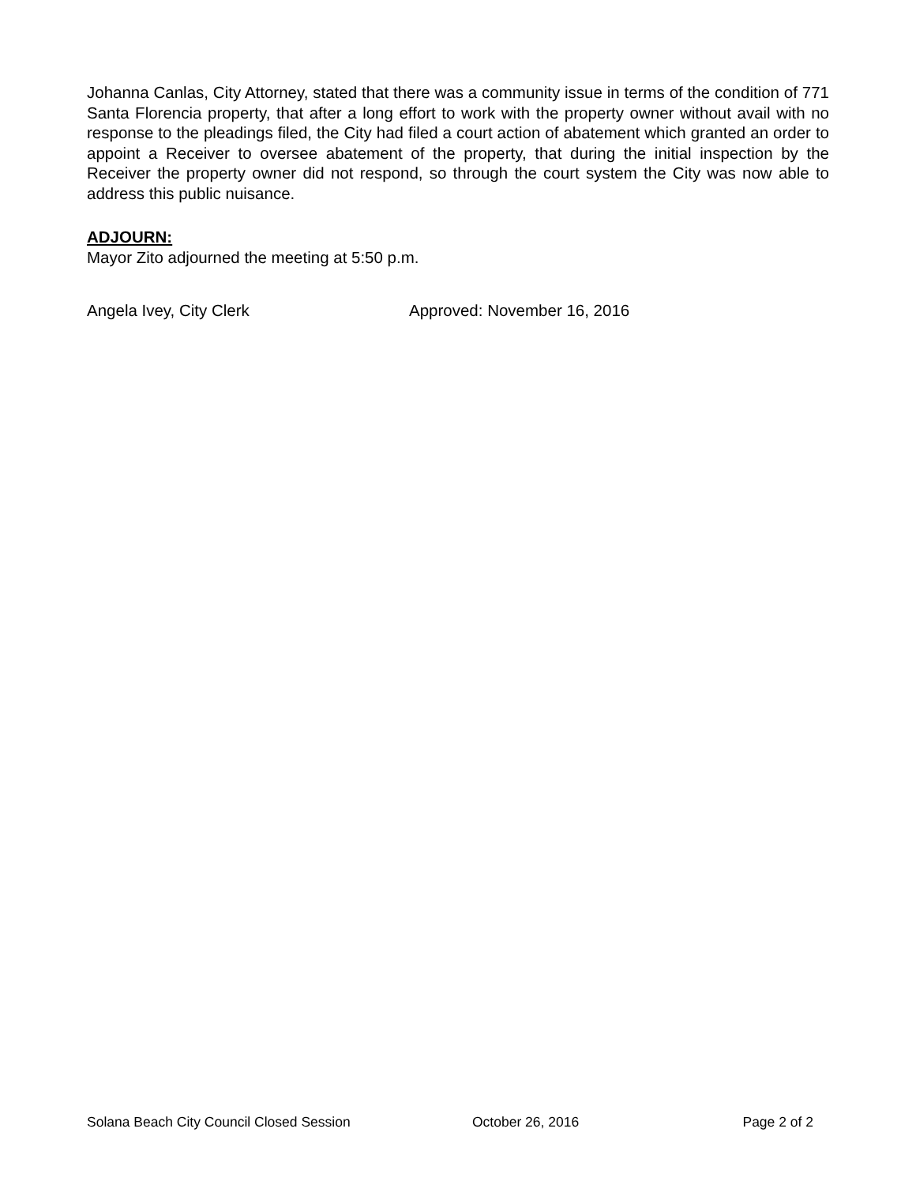Johanna Canlas, City Attorney, stated that there was a community issue in terms of the condition of 771 Santa Florencia property, that after a long effort to work with the property owner without avail with no response to the pleadings filed, the City had filed a court action of abatement which granted an order to appoint a Receiver to oversee abatement of the property, that during the initial inspection by the Receiver the property owner did not respond, so through the court system the City was now able to address this public nuisance.
ADJOURN:
Mayor Zito adjourned the meeting at 5:50 p.m.
Angela Ivey, City Clerk Approved: November 16, 2016
Solana Beach City Council Closed Session October 26, 2016 Page 2 of 2